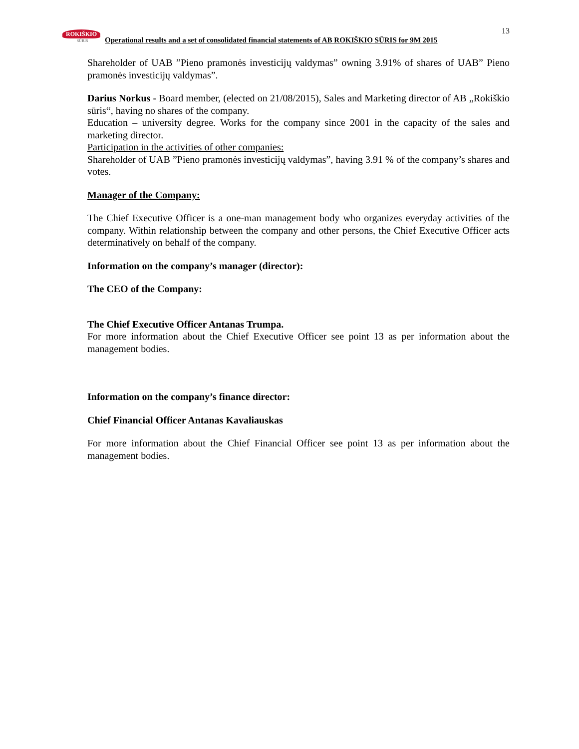13
ROKIŠKIO
SŪRIS
Operational results and a set of consolidated financial statements of AB ROKIŠKIO SŪRIS for 9M 2015
Shareholder of UAB ”Pieno pramonės investicijų valdymas” owning 3.91% of shares of UAB” Pieno pramonės investicijų valdymas”.
Darius Norkus - Board member, (elected on 21/08/2015), Sales and Marketing director of AB „Rokiškio sūris“, having no shares of the company.
Education – university degree. Works for the company since 2001 in the capacity of the sales and marketing director.
Participation in the activities of other companies:
Shareholder of UAB ”Pieno pramonės investicijų valdymas”, having 3.91 % of the company’s shares and votes.
Manager of the Company:
The Chief Executive Officer is a one-man management body who organizes everyday activities of the company. Within relationship between the company and other persons, the Chief Executive Officer acts determinatively on behalf of the company.
Information on the company’s manager (director):
The CEO of the Company:
The Chief Executive Officer Antanas Trumpa.
For more information about the Chief Executive Officer see point 13 as per information about the management bodies.
Information on the company’s finance director:
Chief Financial Officer Antanas Kavaliauskas
For more information about the Chief Financial Officer see point 13 as per information about the management bodies.